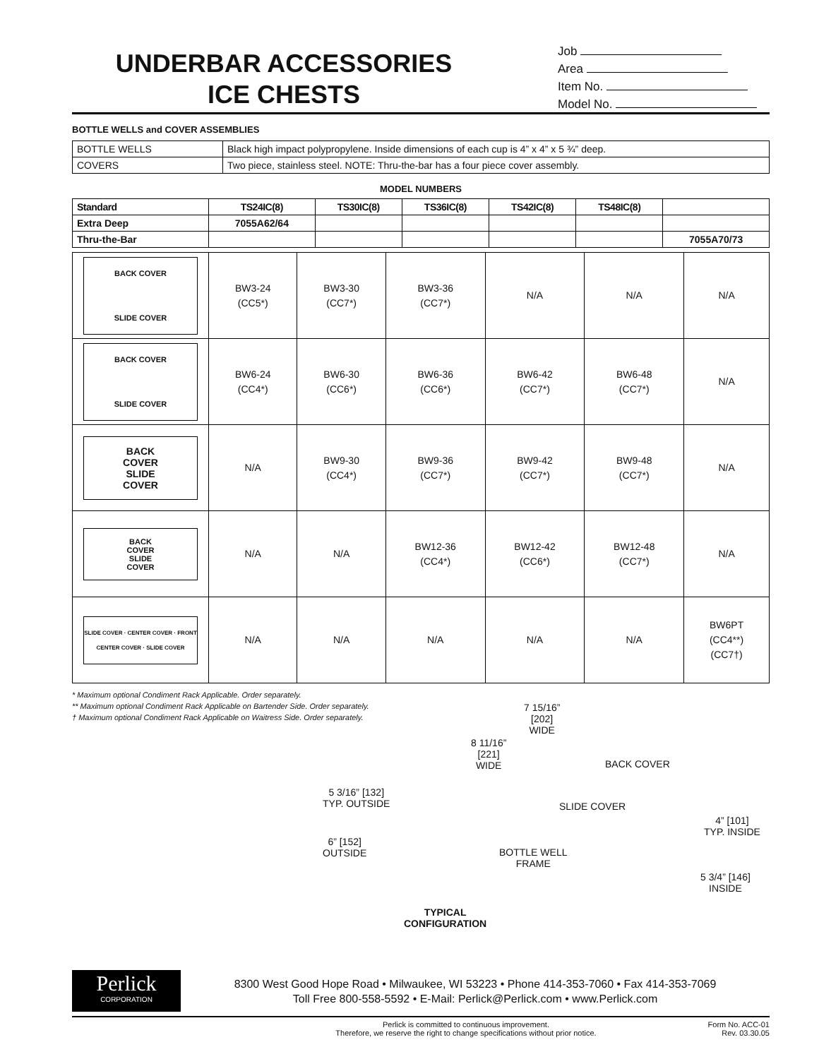UNDERBAR ACCESSORIES
ICE CHESTS
Job
Area
Item No.
Model No.
BOTTLE WELLS and COVER ASSEMBLIES
| BOTTLE WELLS | Black high impact polypropylene. Inside dimensions of each cup is 4” x 4” x 5 ¾” deep. |
| COVERS | Two piece, stainless steel. NOTE: Thru-the-bar has a four piece cover assembly. |
MODEL NUMBERS
| Standard | TS24IC(8) | TS30IC(8) | TS36IC(8) | TS42IC(8) | TS48IC(8) | |
| --- | --- | --- | --- | --- | --- | --- |
| Extra Deep | 7055A62/64 | | | | | |
| Thru-the-Bar | | | | | | 7055A70/73 |
| BACK COVER SLIDE COVER | BW3-24 (CC5*) | BW3-30 (CC7*) | BW3-36 (CC7*) | N/A | N/A | N/A |
| BACK COVER SLIDE COVER | BW6-24 (CC4*) | BW6-30 (CC6*) | BW6-36 (CC6*) | BW6-42 (CC7*) | BW6-48 (CC7*) | N/A |
| BACK COVER SLIDE COVER | N/A | BW9-30 (CC4*) | BW9-36 (CC7*) | BW9-42 (CC7*) | BW9-48 (CC7*) | N/A |
| BACK COVER SLIDE COVER | N/A | N/A | BW12-36 (CC4*) | BW12-42 (CC6*) | BW12-48 (CC7*) | N/A |
| SLIDE COVER · CENTER COVER · FRONT CENTER COVER · SLIDE COVER | N/A | N/A | N/A | N/A | N/A | BW6PT (CC4**) (CC7†) |
* Maximum optional Condiment Rack Applicable. Order separately.
** Maximum optional Condiment Rack Applicable on Bartender Side. Order separately.
† Maximum optional Condiment Rack Applicable on Waitress Side. Order separately.
7 15/16”
[202]
WIDE
8 11/16”
[221]
WIDE
BACK COVER
SLIDE COVER
5 3/16” [132]
TYP. OUTSIDE
6” [152]
OUTSIDE
4” [101]
TYP. INSIDE
BOTTLE WELL
FRAME
5 3/4” [146]
INSIDE
TYPICAL
CONFIGURATION
Perlick
CORPORATION
8300 West Good Hope Road • Milwaukee, WI 53223 • Phone 414-353-7060 • Fax 414-353-7069
Toll Free 800-558-5592 • E-Mail: Perlick@Perlick.com • www.Perlick.com
Perlick is committed to continuous improvement.
Therefore, we reserve the right to change specifications without prior notice.
Form No. ACC-01
Rev. 03.30.05